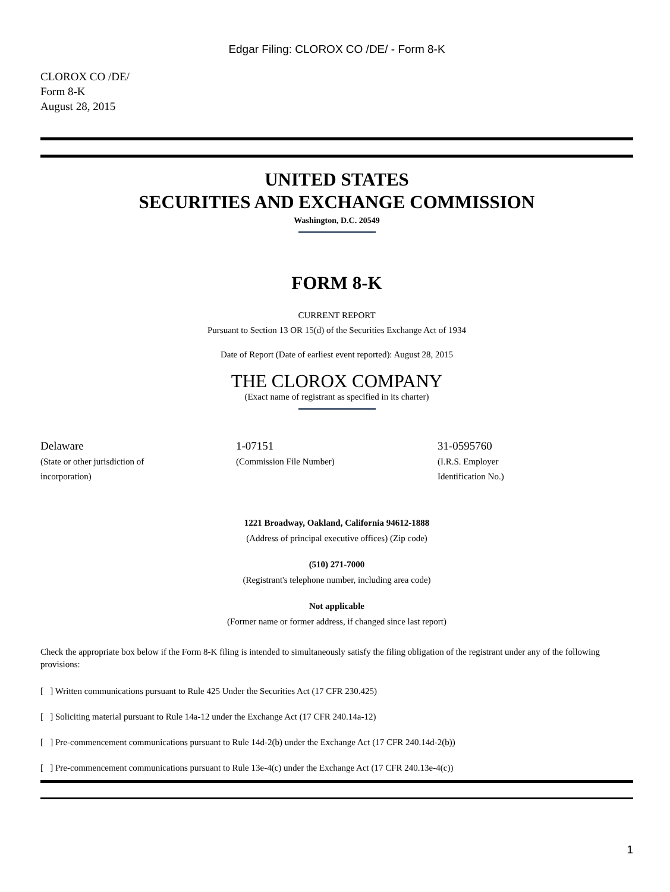Edgar Filing: CLOROX CO /DE/ - Form 8-K
CLOROX CO /DE/
Form 8-K
August 28, 2015
UNITED STATES
SECURITIES AND EXCHANGE COMMISSION
Washington, D.C. 20549
FORM 8-K
CURRENT REPORT
Pursuant to Section 13 OR 15(d) of the Securities Exchange Act of 1934
Date of Report (Date of earliest event reported): August 28, 2015
THE CLOROX COMPANY
(Exact name of registrant as specified in its charter)
Delaware
(State or other jurisdiction of
incorporation)
1-07151
(Commission File Number)
31-0595760
(I.R.S. Employer
Identification No.)
1221 Broadway, Oakland, California 94612-1888
(Address of principal executive offices) (Zip code)
(510) 271-7000
(Registrant's telephone number, including area code)
Not applicable
(Former name or former address, if changed since last report)
Check the appropriate box below if the Form 8-K filing is intended to simultaneously satisfy the filing obligation of the registrant under any of the following provisions:
[ ] Written communications pursuant to Rule 425 Under the Securities Act (17 CFR 230.425)
[ ] Soliciting material pursuant to Rule 14a-12 under the Exchange Act (17 CFR 240.14a-12)
[ ] Pre-commencement communications pursuant to Rule 14d-2(b) under the Exchange Act (17 CFR 240.14d-2(b))
[ ] Pre-commencement communications pursuant to Rule 13e-4(c) under the Exchange Act (17 CFR 240.13e-4(c))
1